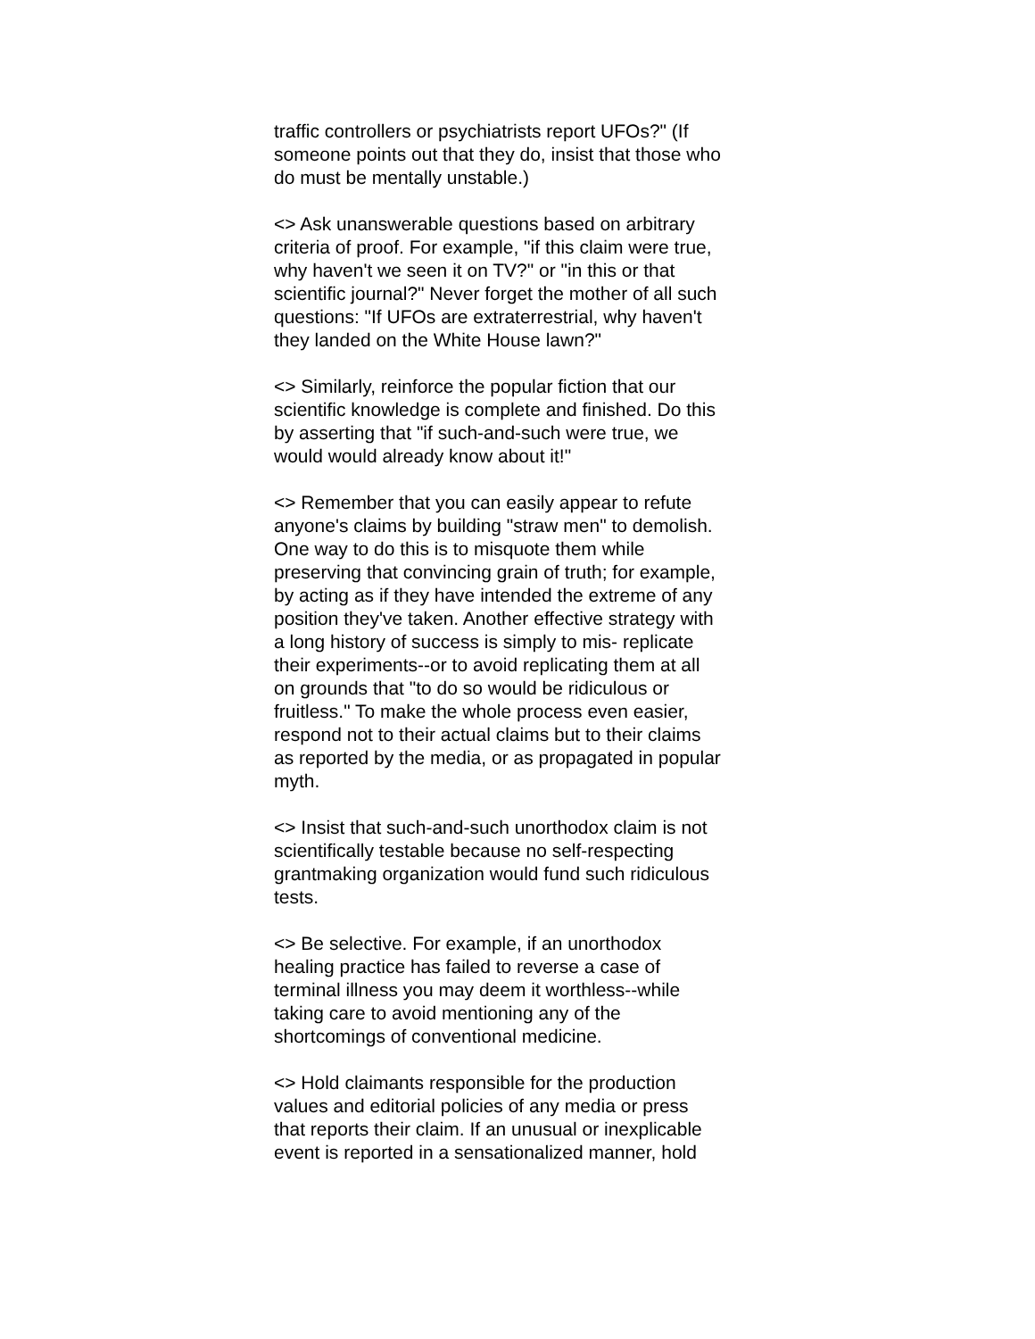traffic controllers or psychiatrists report UFOs?" (If someone points out that they do, insist that those who do must be mentally unstable.)
<> Ask unanswerable questions based on arbitrary criteria of proof. For example, "if this claim were true, why haven't we seen it on TV?" or "in this or that scientific journal?" Never forget the mother of all such questions: "If UFOs are extraterrestrial, why haven't they landed on the White House lawn?"
<> Similarly, reinforce the popular fiction that our scientific knowledge is complete and finished. Do this by asserting that "if such-and-such were true, we would would already know about it!"
<> Remember that you can easily appear to refute anyone's claims by building "straw men" to demolish. One way to do this is to misquote them while preserving that convincing grain of truth; for example, by acting as if they have intended the extreme of any position they've taken. Another effective strategy with a long history of success is simply to mis- replicate their experiments--or to avoid replicating them at all on grounds that "to do so would be ridiculous or fruitless." To make the whole process even easier, respond not to their actual claims but to their claims as reported by the media, or as propagated in popular myth.
<> Insist that such-and-such unorthodox claim is not scientifically testable because no self-respecting grantmaking organization would fund such ridiculous tests.
<> Be selective. For example, if an unorthodox healing practice has failed to reverse a case of terminal illness you may deem it worthless--while taking care to avoid mentioning any of the shortcomings of conventional medicine.
<> Hold claimants responsible for the production values and editorial policies of any media or press that reports their claim. If an unusual or inexplicable event is reported in a sensationalized manner, hold